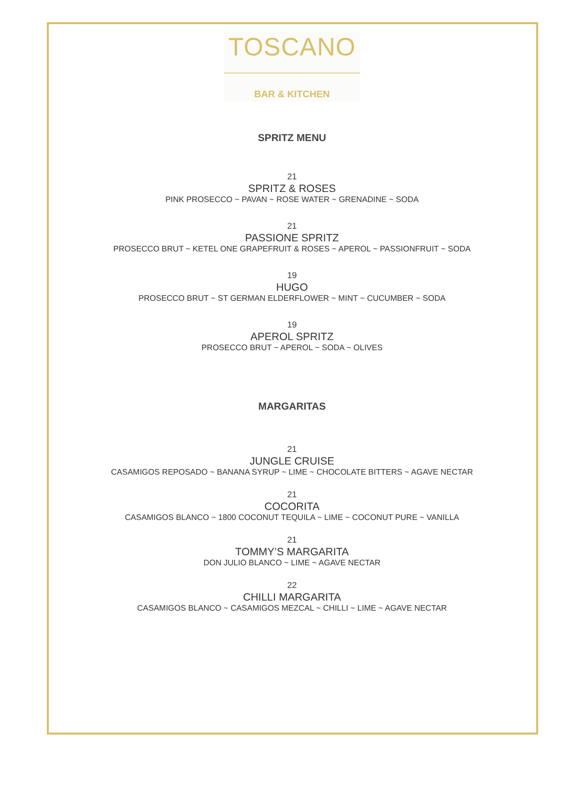TOSCANO
BAR & KITCHEN
SPRITZ MENU
21
SPRITZ & ROSES
PINK PROSECCO ~ PAVAN ~ ROSE WATER ~ GRENADINE ~ SODA
21
PASSIONE SPRITZ
PROSECCO BRUT ~ KETEL ONE GRAPEFRUIT & ROSES ~ APEROL ~ PASSIONFRUIT ~ SODA
19
HUGO
PROSECCO BRUT ~ ST GERMAN ELDERFLOWER ~ MINT ~ CUCUMBER ~ SODA
19
APEROL SPRITZ
PROSECCO BRUT ~ APEROL ~ SODA ~ OLIVES
MARGARITAS
21
JUNGLE CRUISE
CASAMIGOS REPOSADO ~ BANANA SYRUP ~ LIME ~ CHOCOLATE BITTERS ~ AGAVE NECTAR
21
COCORITA
CASAMIGOS BLANCO ~ 1800 COCONUT TEQUILA ~ LIME ~ COCONUT PURE ~ VANILLA
21
TOMMY’S MARGARITA
DON JULIO BLANCO ~ LIME ~ AGAVE NECTAR
22
CHILLI MARGARITA
CASAMIGOS BLANCO ~ CASAMIGOS MEZCAL ~ CHILLI ~ LIME ~ AGAVE NECTAR